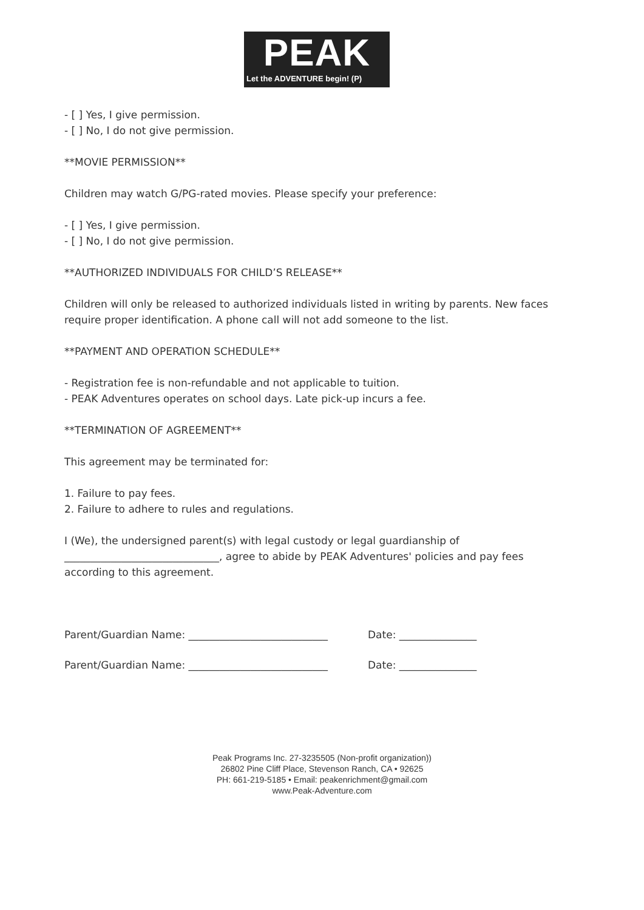PEAK
Let the ADVENTURE begin! (P)
- [ ] Yes, I give permission.
- [ ] No, I do not give permission.
**MOVIE PERMISSION**
Children may watch G/PG-rated movies. Please specify your preference:
- [ ] Yes, I give permission.
- [ ] No, I do not give permission.
**AUTHORIZED INDIVIDUALS FOR CHILD’S RELEASE**
Children will only be released to authorized individuals listed in writing by parents. New faces require proper identification. A phone call will not add someone to the list.
**PAYMENT AND OPERATION SCHEDULE**
- Registration fee is non-refundable and not applicable to tuition.
- PEAK Adventures operates on school days. Late pick-up incurs a fee.
**TERMINATION OF AGREEMENT**
This agreement may be terminated for:
1. Failure to pay fees.
2. Failure to adhere to rules and regulations.
I (We), the undersigned parent(s) with legal custody or legal guardianship of ______________________________, agree to abide by PEAK Adventures' policies and pay fees according to this agreement.
Parent/Guardian Name: ___________________________ Date: _______________
Parent/Guardian Name: ___________________________ Date: _______________
Peak Programs Inc. 27-3235505 (Non-profit organization))
26802 Pine Cliff Place, Stevenson Ranch, CA • 92625
PH: 661-219-5185 • Email: peakenrichment@gmail.com
www.Peak-Adventure.com